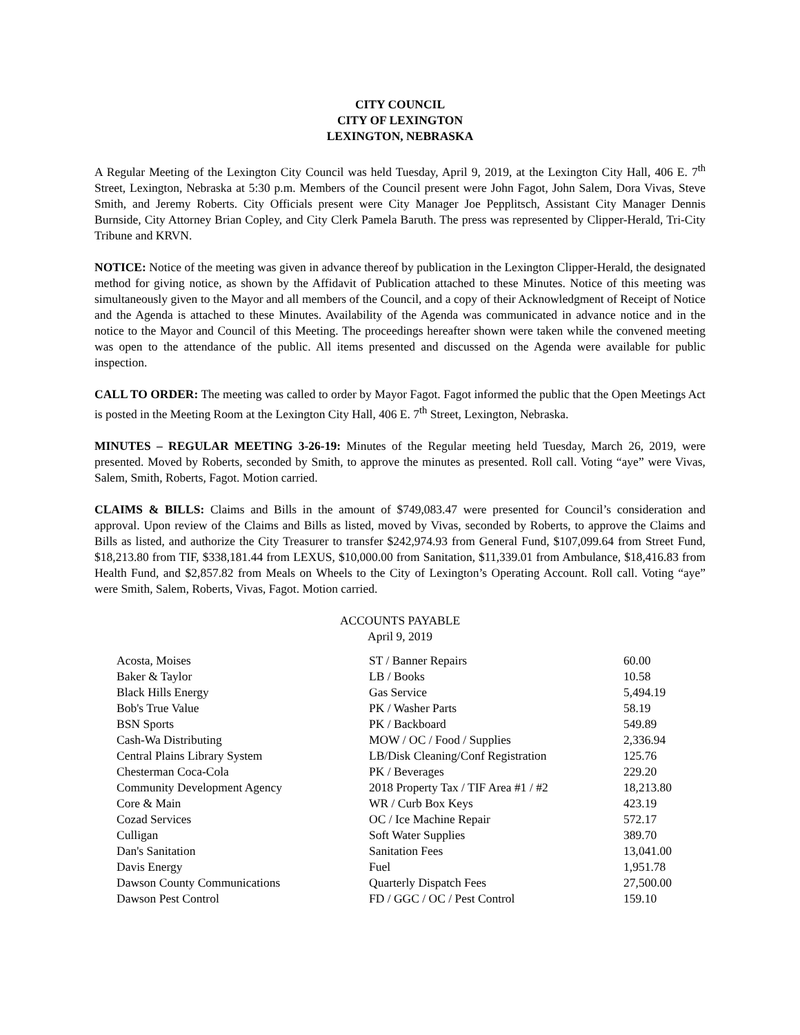CITY COUNCIL
CITY OF LEXINGTON
LEXINGTON, NEBRASKA
A Regular Meeting of the Lexington City Council was held Tuesday, April 9, 2019, at the Lexington City Hall, 406 E. 7<sup>th</sup> Street, Lexington, Nebraska at 5:30 p.m. Members of the Council present were John Fagot, John Salem, Dora Vivas, Steve Smith, and Jeremy Roberts. City Officials present were City Manager Joe Pepplitsch, Assistant City Manager Dennis Burnside, City Attorney Brian Copley, and City Clerk Pamela Baruth. The press was represented by Clipper-Herald, Tri-City Tribune and KRVN.
NOTICE: Notice of the meeting was given in advance thereof by publication in the Lexington Clipper-Herald, the designated method for giving notice, as shown by the Affidavit of Publication attached to these Minutes. Notice of this meeting was simultaneously given to the Mayor and all members of the Council, and a copy of their Acknowledgment of Receipt of Notice and the Agenda is attached to these Minutes. Availability of the Agenda was communicated in advance notice and in the notice to the Mayor and Council of this Meeting. The proceedings hereafter shown were taken while the convened meeting was open to the attendance of the public. All items presented and discussed on the Agenda were available for public inspection.
CALL TO ORDER: The meeting was called to order by Mayor Fagot. Fagot informed the public that the Open Meetings Act is posted in the Meeting Room at the Lexington City Hall, 406 E. 7<sup>th</sup> Street, Lexington, Nebraska.
MINUTES – REGULAR MEETING 3-26-19: Minutes of the Regular meeting held Tuesday, March 26, 2019, were presented. Moved by Roberts, seconded by Smith, to approve the minutes as presented. Roll call. Voting “aye” were Vivas, Salem, Smith, Roberts, Fagot. Motion carried.
CLAIMS & BILLS: Claims and Bills in the amount of $749,083.47 were presented for Council’s consideration and approval. Upon review of the Claims and Bills as listed, moved by Vivas, seconded by Roberts, to approve the Claims and Bills as listed, and authorize the City Treasurer to transfer $242,974.93 from General Fund, $107,099.64 from Street Fund, $18,213.80 from TIF, $338,181.44 from LEXUS, $10,000.00 from Sanitation, $11,339.01 from Ambulance, $18,416.83 from Health Fund, and $2,857.82 from Meals on Wheels to the City of Lexington’s Operating Account. Roll call. Voting “aye” were Smith, Salem, Roberts, Vivas, Fagot. Motion carried.
ACCOUNTS PAYABLE
April 9, 2019
| Acosta, Moises | ST / Banner Repairs | 60.00 |
| Baker & Taylor | LB / Books | 10.58 |
| Black Hills Energy | Gas Service | 5,494.19 |
| Bob's True Value | PK / Washer Parts | 58.19 |
| BSN Sports | PK / Backboard | 549.89 |
| Cash-Wa Distributing | MOW / OC / Food / Supplies | 2,336.94 |
| Central Plains Library System | LB/Disk Cleaning/Conf Registration | 125.76 |
| Chesterman Coca-Cola | PK / Beverages | 229.20 |
| Community Development Agency | 2018 Property Tax / TIF Area #1 / #2 | 18,213.80 |
| Core & Main | WR / Curb Box Keys | 423.19 |
| Cozad Services | OC / Ice Machine Repair | 572.17 |
| Culligan | Soft Water Supplies | 389.70 |
| Dan's Sanitation | Sanitation Fees | 13,041.00 |
| Davis Energy | Fuel | 1,951.78 |
| Dawson County Communications | Quarterly Dispatch Fees | 27,500.00 |
| Dawson Pest Control | FD / GGC / OC / Pest Control | 159.10 |